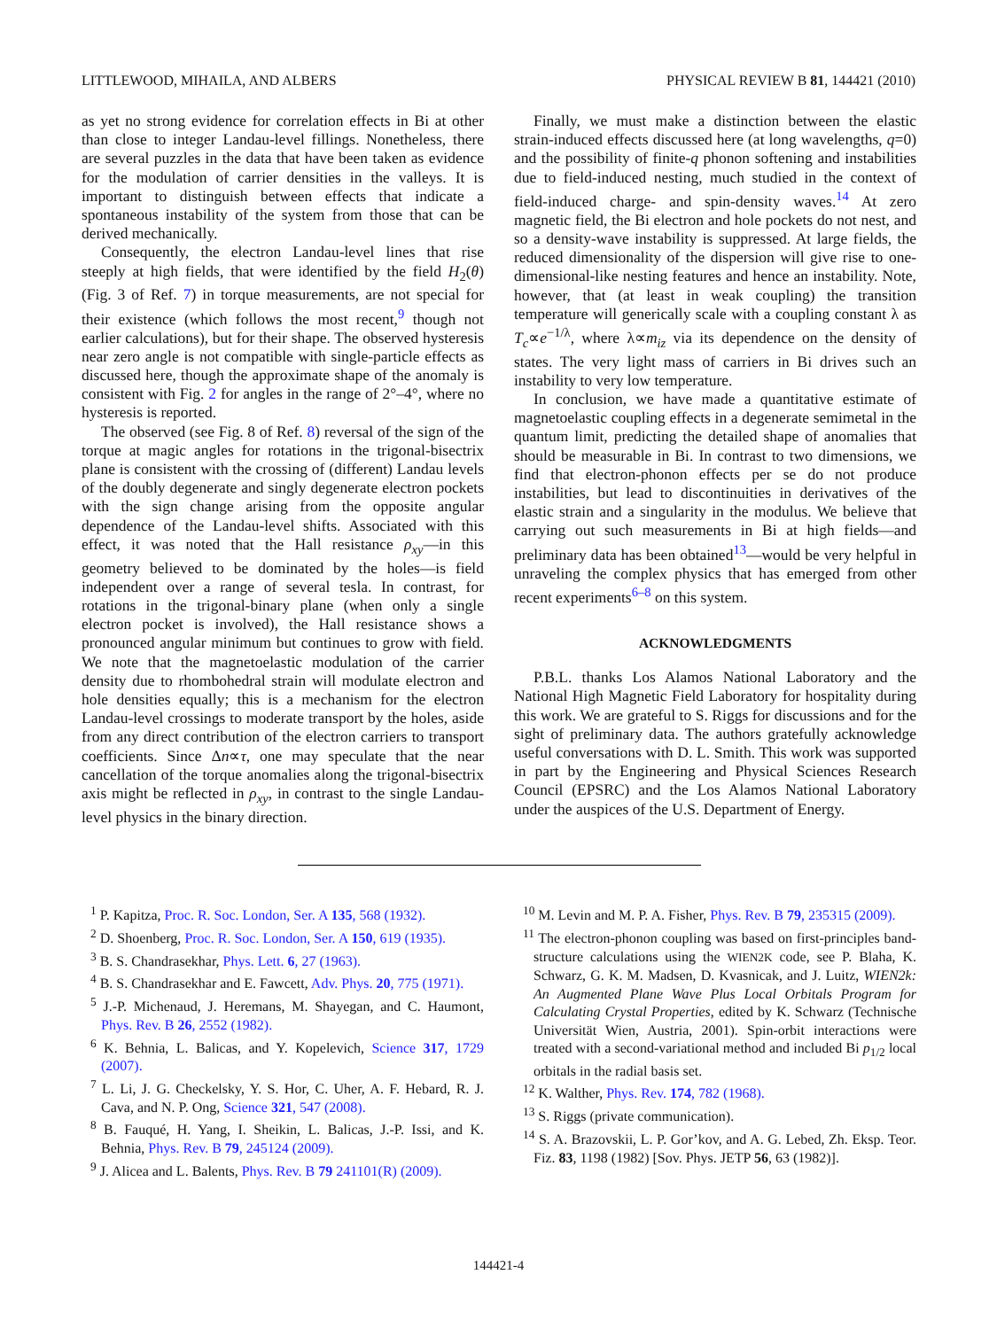LITTLEWOOD, MIHAILA, AND ALBERS PHYSICAL REVIEW B 81, 144421 (2010)
as yet no strong evidence for correlation effects in Bi at other than close to integer Landau-level fillings. Nonetheless, there are several puzzles in the data that have been taken as evidence for the modulation of carrier densities in the valleys. It is important to distinguish between effects that indicate a spontaneous instability of the system from those that can be derived mechanically.
Consequently, the electron Landau-level lines that rise steeply at high fields, that were identified by the field H<sub>2</sub>(θ) (Fig. 3 of Ref. 7) in torque measurements, are not special for their existence (which follows the most recent,<sup>9</sup> though not earlier calculations), but for their shape. The observed hysteresis near zero angle is not compatible with single-particle effects as discussed here, though the approximate shape of the anomaly is consistent with Fig. 2 for angles in the range of 2°–4°, where no hysteresis is reported.
The observed (see Fig. 8 of Ref. 8) reversal of the sign of the torque at magic angles for rotations in the trigonal-bisectrix plane is consistent with the crossing of (different) Landau levels of the doubly degenerate and singly degenerate electron pockets with the sign change arising from the opposite angular dependence of the Landau-level shifts. Associated with this effect, it was noted that the Hall resistance ρ<sub>xy</sub>—in this geometry believed to be dominated by the holes—is field independent over a range of several tesla. In contrast, for rotations in the trigonal-binary plane (when only a single electron pocket is involved), the Hall resistance shows a pronounced angular minimum but continues to grow with field. We note that the magnetoelastic modulation of the carrier density due to rhombohedral strain will modulate electron and hole densities equally; this is a mechanism for the electron Landau-level crossings to moderate transport by the holes, aside from any direct contribution of the electron carriers to transport coefficients. Since Δn∝τ, one may speculate that the near cancellation of the torque anomalies along the trigonal-bisectrix axis might be reflected in ρ<sub>xy</sub>, in contrast to the single Landau-level physics in the binary direction.
Finally, we must make a distinction between the elastic strain-induced effects discussed here (at long wavelengths, q=0) and the possibility of finite-q phonon softening and instabilities due to field-induced nesting, much studied in the context of field-induced charge- and spin-density waves.<sup>14</sup> At zero magnetic field, the Bi electron and hole pockets do not nest, and so a density-wave instability is suppressed. At large fields, the reduced dimensionality of the dispersion will give rise to one-dimensional-like nesting features and hence an instability. Note, however, that (at least in weak coupling) the transition temperature will generically scale with a coupling constant λ as T<sub>c</sub>∝e<sup>−1/λ</sup>, where λ∝m<sub>iz</sub> via its dependence on the density of states. The very light mass of carriers in Bi drives such an instability to very low temperature.
In conclusion, we have made a quantitative estimate of magnetoelastic coupling effects in a degenerate semimetal in the quantum limit, predicting the detailed shape of anomalies that should be measurable in Bi. In contrast to two dimensions, we find that electron-phonon effects per se do not produce instabilities, but lead to discontinuities in derivatives of the elastic strain and a singularity in the modulus. We believe that carrying out such measurements in Bi at high fields—and preliminary data has been obtained<sup>13</sup>—would be very helpful in unraveling the complex physics that has emerged from other recent experiments<sup>6–8</sup> on this system.
ACKNOWLEDGMENTS
P.B.L. thanks Los Alamos National Laboratory and the National High Magnetic Field Laboratory for hospitality during this work. We are grateful to S. Riggs for discussions and for the sight of preliminary data. The authors gratefully acknowledge useful conversations with D. L. Smith. This work was supported in part by the Engineering and Physical Sciences Research Council (EPSRC) and the Los Alamos National Laboratory under the auspices of the U.S. Department of Energy.
<sup>1</sup> P. Kapitza, Proc. R. Soc. London, Ser. A 135, 568 (1932).
<sup>2</sup> D. Shoenberg, Proc. R. Soc. London, Ser. A 150, 619 (1935).
<sup>3</sup> B. S. Chandrasekhar, Phys. Lett. 6, 27 (1963).
<sup>4</sup> B. S. Chandrasekhar and E. Fawcett, Adv. Phys. 20, 775 (1971).
<sup>5</sup> J.-P. Michenaud, J. Heremans, M. Shayegan, and C. Haumont, Phys. Rev. B 26, 2552 (1982).
<sup>6</sup> K. Behnia, L. Balicas, and Y. Kopelevich, Science 317, 1729 (2007).
<sup>7</sup> L. Li, J. G. Checkelsky, Y. S. Hor, C. Uher, A. F. Hebard, R. J. Cava, and N. P. Ong, Science 321, 547 (2008).
<sup>8</sup> B. Fauqué, H. Yang, I. Sheikin, L. Balicas, J.-P. Issi, and K. Behnia, Phys. Rev. B 79, 245124 (2009).
<sup>9</sup> J. Alicea and L. Balents, Phys. Rev. B 79 241101(R) (2009).
<sup>10</sup> M. Levin and M. P. A. Fisher, Phys. Rev. B 79, 235315 (2009).
<sup>11</sup> The electron-phonon coupling was based on first-principles band-structure calculations using the WIEN2K code, see P. Blaha, K. Schwarz, G. K. M. Madsen, D. Kvasnicak, and J. Luitz, WIEN2k: An Augmented Plane Wave Plus Local Orbitals Program for Calculating Crystal Properties, edited by K. Schwarz (Technische Universität Wien, Austria, 2001). Spin-orbit interactions were treated with a second-variational method and included Bi p<sub>1/2</sub> local orbitals in the radial basis set.
<sup>12</sup> K. Walther, Phys. Rev. 174, 782 (1968).
<sup>13</sup> S. Riggs (private communication).
<sup>14</sup> S. A. Brazovskii, L. P. Gor’kov, and A. G. Lebed, Zh. Eksp. Teor. Fiz. 83, 1198 (1982) [Sov. Phys. JETP 56, 63 (1982)].
144421-4